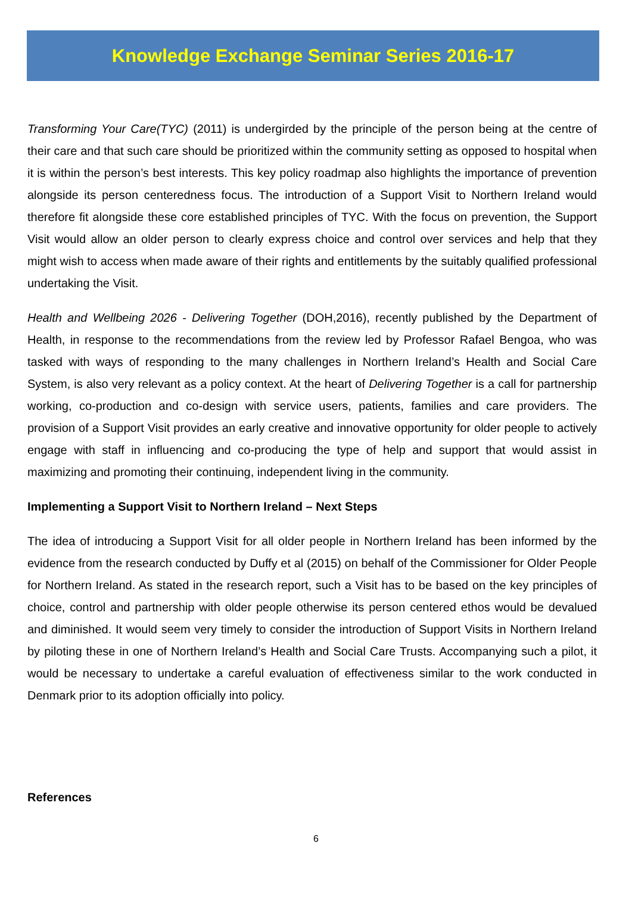Knowledge Exchange Seminar Series 2016-17
Transforming Your Care(TYC) (2011) is undergirded by the principle of the person being at the centre of their care and that such care should be prioritized within the community setting as opposed to hospital when it is within the person’s best interests. This key policy roadmap also highlights the importance of prevention alongside its person centeredness focus. The introduction of a Support Visit to Northern Ireland would therefore fit alongside these core established principles of TYC. With the focus on prevention, the Support Visit would allow an older person to clearly express choice and control over services and help that they might wish to access when made aware of their rights and entitlements by the suitably qualified professional undertaking the Visit.
Health and Wellbeing 2026 - Delivering Together (DOH,2016), recently published by the Department of Health, in response to the recommendations from the review led by Professor Rafael Bengoa, who was tasked with ways of responding to the many challenges in Northern Ireland’s Health and Social Care System, is also very relevant as a policy context. At the heart of Delivering Together is a call for partnership working, co-production and co-design with service users, patients, families and care providers. The provision of a Support Visit provides an early creative and innovative opportunity for older people to actively engage with staff in influencing and co-producing the type of help and support that would assist in maximizing and promoting their continuing, independent living in the community.
Implementing a Support Visit to Northern Ireland – Next Steps
The idea of introducing a Support Visit for all older people in Northern Ireland has been informed by the evidence from the research conducted by Duffy et al (2015) on behalf of the Commissioner for Older People for Northern Ireland. As stated in the research report, such a Visit has to be based on the key principles of choice, control and partnership with older people otherwise its person centered ethos would be devalued and diminished. It would seem very timely to consider the introduction of Support Visits in Northern Ireland by piloting these in one of Northern Ireland’s Health and Social Care Trusts. Accompanying such a pilot, it would be necessary to undertake a careful evaluation of effectiveness similar to the work conducted in Denmark prior to its adoption officially into policy.
References
6